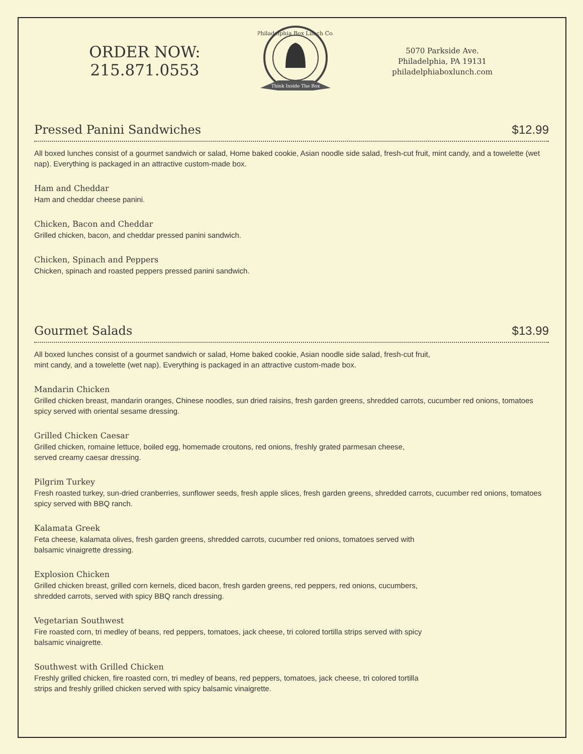ORDER NOW:
215.871.0553
Think Inside The Box
Philadelphia Box Lunch Co.
5070 Parkside Ave.
Philadelphia, PA 19131
philadelphiaboxlunch.com
Pressed Panini Sandwiches
$12.99
All boxed lunches consist of a gourmet sandwich or salad, Home baked cookie, Asian noodle side salad, fresh-cut fruit, mint candy, and a towelette (wet nap). Everything is packaged in an attractive custom-made box.
Ham and Cheddar
Ham and cheddar cheese panini.
Chicken, Bacon and Cheddar
Grilled chicken, bacon, and cheddar pressed panini sandwich.
Chicken, Spinach and Peppers
Chicken, spinach and roasted peppers pressed panini sandwich.
Gourmet Salads
$13.99
All boxed lunches consist of a gourmet sandwich or salad, Home baked cookie, Asian noodle side salad, fresh-cut fruit,
mint candy, and a towelette (wet nap). Everything is packaged in an attractive custom-made box.
Mandarin Chicken
Grilled chicken breast, mandarin oranges, Chinese noodles, sun dried raisins, fresh garden greens, shredded carrots, cucumber red onions, tomatoes spicy served with oriental sesame dressing.
Grilled Chicken Caesar
Grilled chicken, romaine lettuce, boiled egg, homemade croutons, red onions, freshly grated parmesan cheese,
served creamy caesar dressing.
Pilgrim Turkey
Fresh roasted turkey, sun-dried cranberries, sunflower seeds, fresh apple slices, fresh garden greens, shredded carrots, cucumber red onions, tomatoes spicy served with BBQ ranch.
Kalamata Greek
Feta cheese, kalamata olives, fresh garden greens, shredded carrots, cucumber red onions, tomatoes served with
balsamic vinaigrette dressing.
Explosion Chicken
Grilled chicken breast, grilled corn kernels, diced bacon, fresh garden greens, red peppers, red onions, cucumbers,
shredded carrots, served with spicy BBQ ranch dressing.
Vegetarian Southwest
Fire roasted corn, tri medley of beans, red peppers, tomatoes, jack cheese, tri colored tortilla strips served with spicy
balsamic vinaigrette.
Southwest with Grilled Chicken
Freshly grilled chicken, fire roasted corn, tri medley of beans, red peppers, tomatoes, jack cheese, tri colored tortilla
strips and freshly grilled chicken served with spicy balsamic vinaigrette.